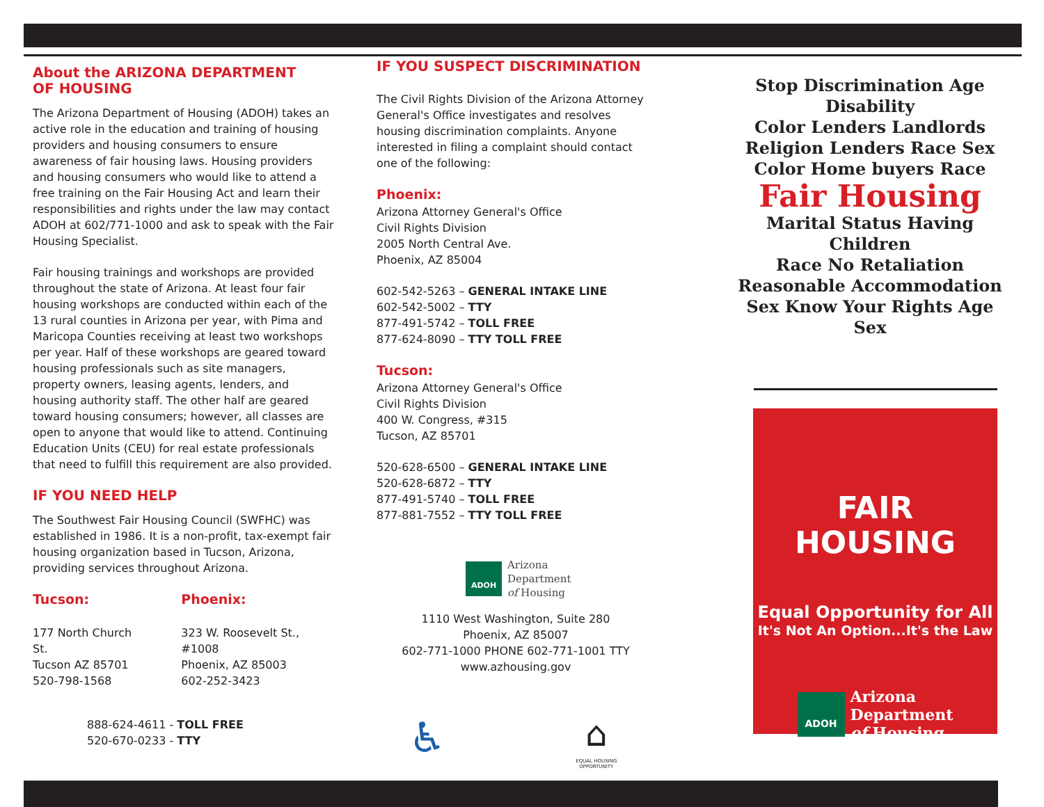About the ARIZONA DEPARTMENT
OF HOUSING
The Arizona Department of Housing (ADOH) takes an active role in the education and training of housing providers and housing consumers to ensure awareness of fair housing laws. Housing providers and housing consumers who would like to attend a free training on the Fair Housing Act and learn their responsibilities and rights under the law may contact ADOH at 602/771-1000 and ask to speak with the Fair Housing Specialist.
Fair housing trainings and workshops are provided throughout the state of Arizona. At least four fair housing workshops are conducted within each of the 13 rural counties in Arizona per year, with Pima and Maricopa Counties receiving at least two workshops per year. Half of these workshops are geared toward housing professionals such as site managers, property owners, leasing agents, lenders, and housing authority staff. The other half are geared toward housing consumers; however, all classes are open to anyone that would like to attend. Continuing Education Units (CEU) for real estate professionals that need to fulfill this requirement are also provided.
IF YOU NEED HELP
The Southwest Fair Housing Council (SWFHC) was established in 1986. It is a non-profit, tax-exempt fair housing organization based in Tucson, Arizona, providing services throughout Arizona.
Tucson:
177 North Church St.
Tucson AZ 85701
520-798-1568
Phoenix:
323 W. Roosevelt St., #1008
Phoenix, AZ 85003
602-252-3423
888-624-4611 - TOLL FREE
520-670-0233 - TTY
IF YOU SUSPECT DISCRIMINATION
The Civil Rights Division of the Arizona Attorney General's Office investigates and resolves housing discrimination complaints. Anyone interested in filing a complaint should contact one of the following:
Phoenix:
Arizona Attorney General's Office
Civil Rights Division
2005 North Central Ave.
Phoenix, AZ 85004
602-542-5263 – GENERAL INTAKE LINE
602-542-5002 – TTY
877-491-5742 – TOLL FREE
877-624-8090 – TTY TOLL FREE
Tucson:
Arizona Attorney General's Office
Civil Rights Division
400 W. Congress, #315
Tucson, AZ 85701
520-628-6500 – GENERAL INTAKE LINE
520-628-6872 – TTY
877-491-5740 – TOLL FREE
877-881-7552 – TTY TOLL FREE
ADOH
Arizona
Department
of Housing
1110 West Washington, Suite 280
Phoenix, AZ 85007
602-771-1000 PHONE 602-771-1001 TTY
www.azhousing.gov
♿
⌂
EQUAL HOUSING OPPORTUNITY
Stop Discrimination Age Disability
Color Lenders Landlords
Religion Lenders Race Sex
Color Home buyers Race
Fair Housing
Marital Status Having Children
Race No Retaliation
Reasonable Accommodation
Sex Know Your Rights Age Sex
FAIR HOUSING
Equal Opportunity for All
It's Not An Option...It's the Law
ADOH
Arizona
Department
of Housing